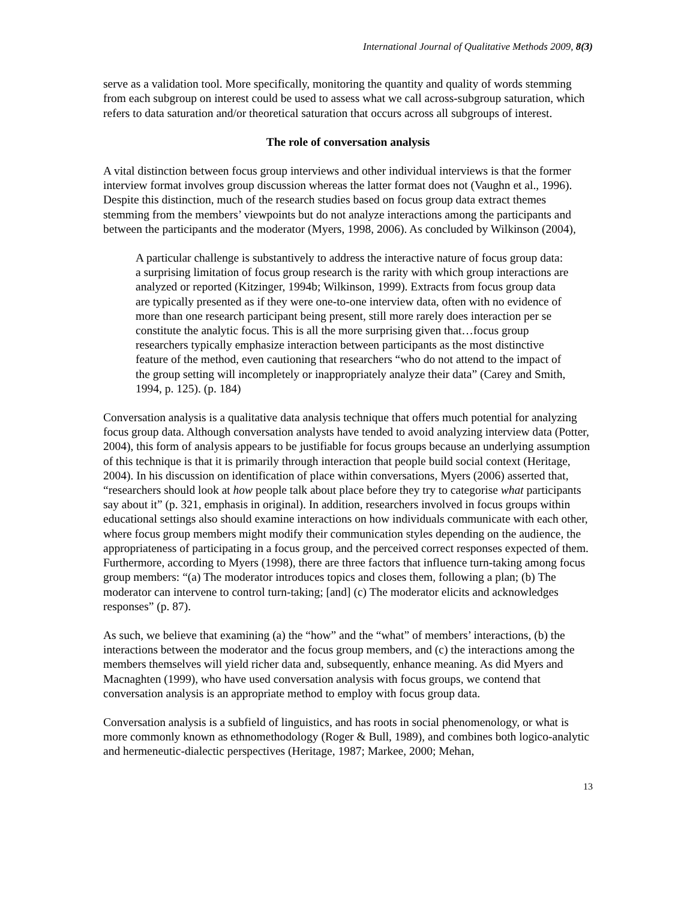International Journal of Qualitative Methods 2009, 8(3)
serve as a validation tool. More specifically, monitoring the quantity and quality of words stemming from each subgroup on interest could be used to assess what we call across-subgroup saturation, which refers to data saturation and/or theoretical saturation that occurs across all subgroups of interest.
The role of conversation analysis
A vital distinction between focus group interviews and other individual interviews is that the former interview format involves group discussion whereas the latter format does not (Vaughn et al., 1996). Despite this distinction, much of the research studies based on focus group data extract themes stemming from the members’ viewpoints but do not analyze interactions among the participants and between the participants and the moderator (Myers, 1998, 2006). As concluded by Wilkinson (2004),
A particular challenge is substantively to address the interactive nature of focus group data: a surprising limitation of focus group research is the rarity with which group interactions are analyzed or reported (Kitzinger, 1994b; Wilkinson, 1999). Extracts from focus group data are typically presented as if they were one-to-one interview data, often with no evidence of more than one research participant being present, still more rarely does interaction per se constitute the analytic focus. This is all the more surprising given that…focus group researchers typically emphasize interaction between participants as the most distinctive feature of the method, even cautioning that researchers “who do not attend to the impact of the group setting will incompletely or inappropriately analyze their data” (Carey and Smith, 1994, p. 125). (p. 184)
Conversation analysis is a qualitative data analysis technique that offers much potential for analyzing focus group data. Although conversation analysts have tended to avoid analyzing interview data (Potter, 2004), this form of analysis appears to be justifiable for focus groups because an underlying assumption of this technique is that it is primarily through interaction that people build social context (Heritage, 2004). In his discussion on identification of place within conversations, Myers (2006) asserted that, “researchers should look at how people talk about place before they try to categorise what participants say about it” (p. 321, emphasis in original). In addition, researchers involved in focus groups within educational settings also should examine interactions on how individuals communicate with each other, where focus group members might modify their communication styles depending on the audience, the appropriateness of participating in a focus group, and the perceived correct responses expected of them. Furthermore, according to Myers (1998), there are three factors that influence turn-taking among focus group members: “(a) The moderator introduces topics and closes them, following a plan; (b) The moderator can intervene to control turn-taking; [and] (c) The moderator elicits and acknowledges responses” (p. 87).
As such, we believe that examining (a) the “how” and the “what” of members’ interactions, (b) the interactions between the moderator and the focus group members, and (c) the interactions among the members themselves will yield richer data and, subsequently, enhance meaning. As did Myers and Macnaghten (1999), who have used conversation analysis with focus groups, we contend that conversation analysis is an appropriate method to employ with focus group data.
Conversation analysis is a subfield of linguistics, and has roots in social phenomenology, or what is more commonly known as ethnomethodology (Roger & Bull, 1989), and combines both logico-analytic and hermeneutic-dialectic perspectives (Heritage, 1987; Markee, 2000; Mehan,
13